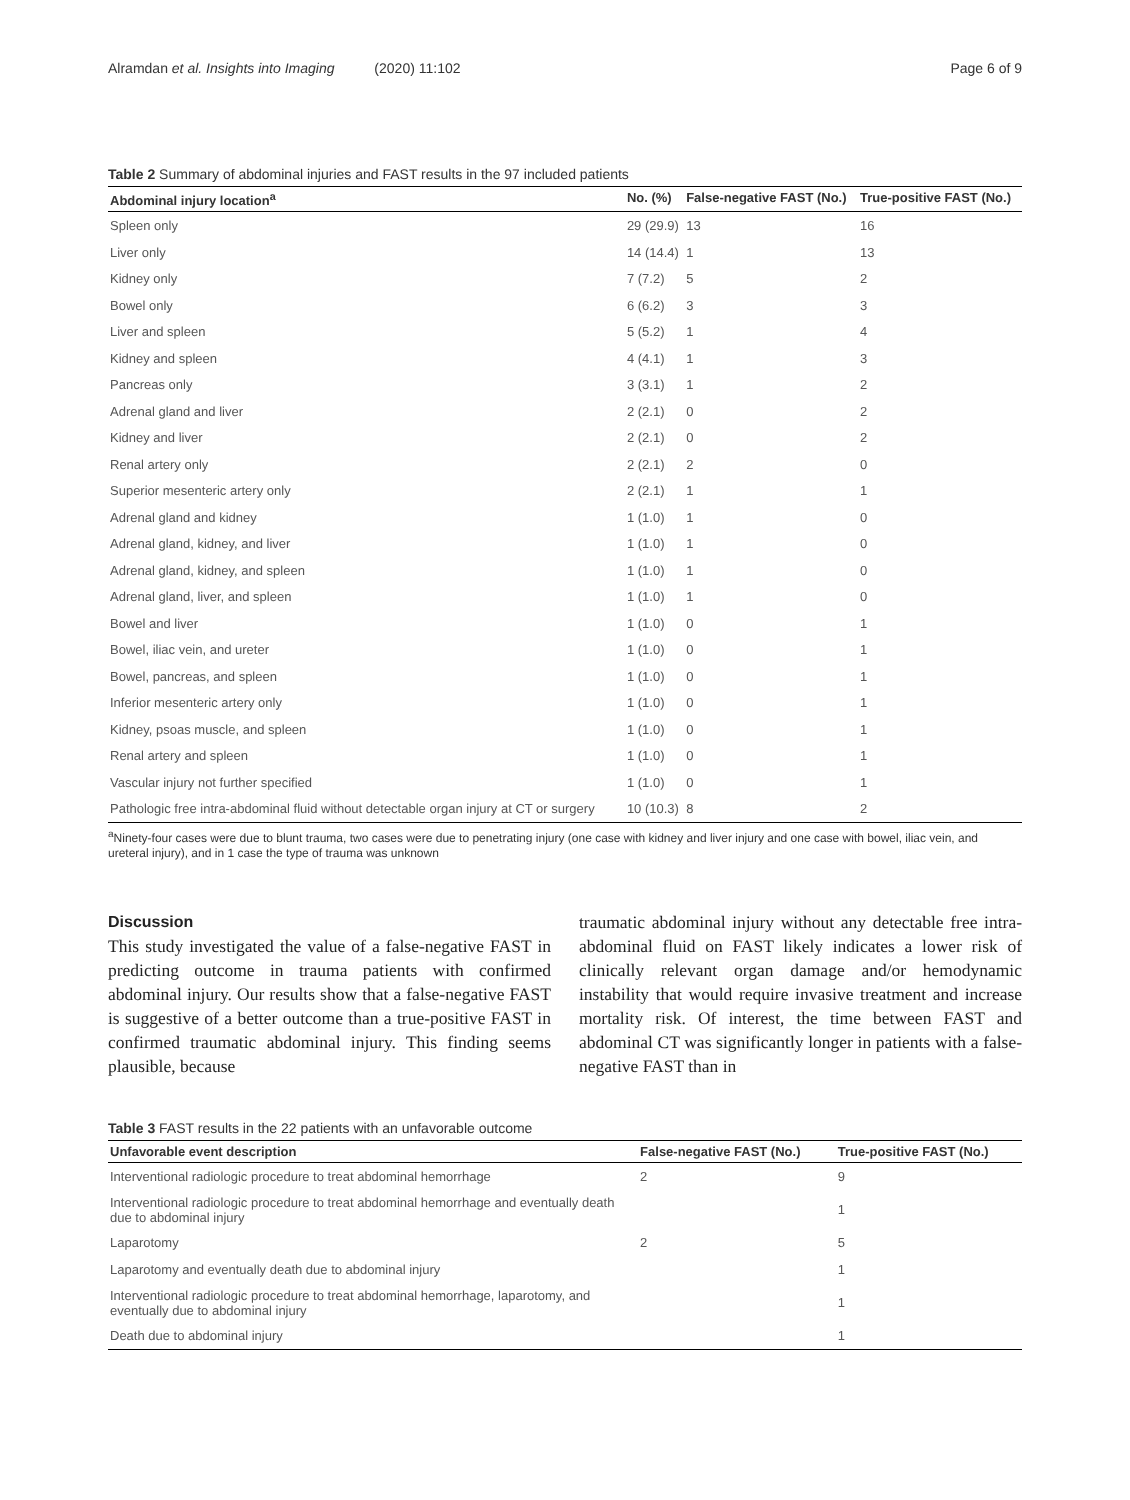Alramdan et al. Insights into Imaging (2020) 11:102
Page 6 of 9
Table 2 Summary of abdominal injuries and FAST results in the 97 included patients
| Abdominal injury location<sup>a</sup> | No. (%) | False-negative FAST (No.) | True-positive FAST (No.) |
| --- | --- | --- | --- |
| Spleen only | 29 (29.9) | 13 | 16 |
| Liver only | 14 (14.4) | 1 | 13 |
| Kidney only | 7 (7.2) | 5 | 2 |
| Bowel only | 6 (6.2) | 3 | 3 |
| Liver and spleen | 5 (5.2) | 1 | 4 |
| Kidney and spleen | 4 (4.1) | 1 | 3 |
| Pancreas only | 3 (3.1) | 1 | 2 |
| Adrenal gland and liver | 2 (2.1) | 0 | 2 |
| Kidney and liver | 2 (2.1) | 0 | 2 |
| Renal artery only | 2 (2.1) | 2 | 0 |
| Superior mesenteric artery only | 2 (2.1) | 1 | 1 |
| Adrenal gland and kidney | 1 (1.0) | 1 | 0 |
| Adrenal gland, kidney, and liver | 1 (1.0) | 1 | 0 |
| Adrenal gland, kidney, and spleen | 1 (1.0) | 1 | 0 |
| Adrenal gland, liver, and spleen | 1 (1.0) | 1 | 0 |
| Bowel and liver | 1 (1.0) | 0 | 1 |
| Bowel, iliac vein, and ureter | 1 (1.0) | 0 | 1 |
| Bowel, pancreas, and spleen | 1 (1.0) | 0 | 1 |
| Inferior mesenteric artery only | 1 (1.0) | 0 | 1 |
| Kidney, psoas muscle, and spleen | 1 (1.0) | 0 | 1 |
| Renal artery and spleen | 1 (1.0) | 0 | 1 |
| Vascular injury not further specified | 1 (1.0) | 0 | 1 |
| Pathologic free intra-abdominal fluid without detectable organ injury at CT or surgery | 10 (10.3) | 8 | 2 |
<sup>a</sup> Ninety-four cases were due to blunt trauma, two cases were due to penetrating injury (one case with kidney and liver injury and one case with bowel, iliac vein, and ureteral injury), and in 1 case the type of trauma was unknown
Discussion
This study investigated the value of a false-negative FAST in predicting outcome in trauma patients with confirmed abdominal injury. Our results show that a false-negative FAST is suggestive of a better outcome than a true-positive FAST in confirmed traumatic abdominal injury. This finding seems plausible, because
traumatic abdominal injury without any detectable free intra-abdominal fluid on FAST likely indicates a lower risk of clinically relevant organ damage and/or hemodynamic instability that would require invasive treatment and increase mortality risk. Of interest, the time between FAST and abdominal CT was significantly longer in patients with a false-negative FAST than in
Table 3 FAST results in the 22 patients with an unfavorable outcome
| Unfavorable event description | False-negative FAST (No.) | True-positive FAST (No.) |
| --- | --- | --- |
| Interventional radiologic procedure to treat abdominal hemorrhage | 2 | 9 |
| Interventional radiologic procedure to treat abdominal hemorrhage and eventually death due to abdominal injury | | 1 |
| Laparotomy | 2 | 5 |
| Laparotomy and eventually death due to abdominal injury | | 1 |
| Interventional radiologic procedure to treat abdominal hemorrhage, laparotomy, and eventually due to abdominal injury | | 1 |
| Death due to abdominal injury | | 1 |